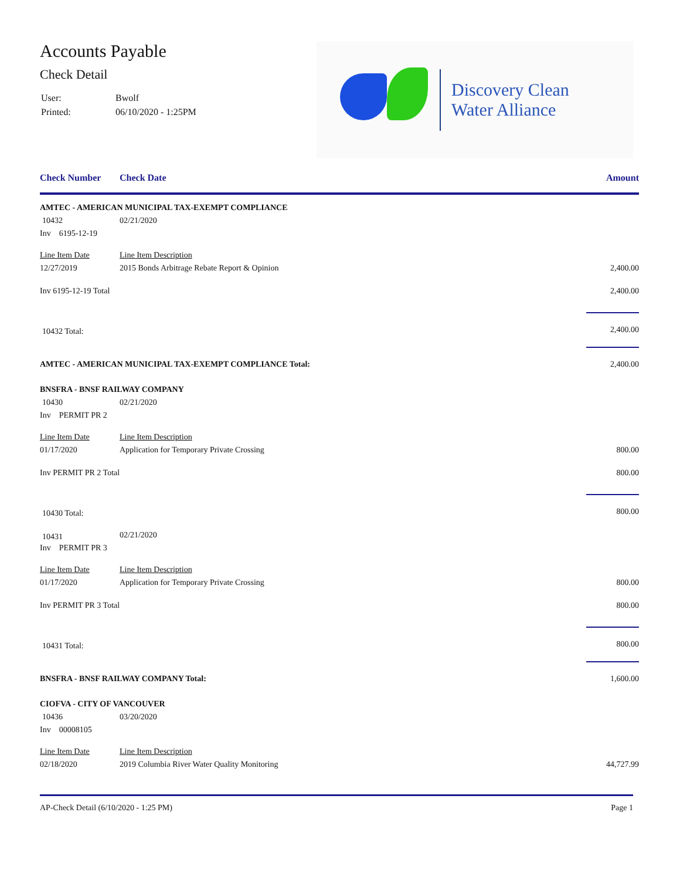Accounts Payable
Check Detail
| User: | Bwolf |
| Printed: | 06/10/2020 - 1:25PM |
Discovery Clean
Water Alliance
Check Number Check Date Amount
| AMTEC - AMERICAN MUNICIPAL TAX-EXEMPT COMPLIANCE | | | |
| 10432 | | 02/21/2020 | |
| | Inv 6195-12-19 | | |
| | Line Item Date | Line Item Description | |
| | 12/27/2019 | 2015 Bonds Arbitrage Rebate Report & Opinion | 2,400.00 |
| | Inv 6195-12-19 Total | | 2,400.00 |
| 10432 Total: | | | 2,400.00 |
| AMTEC - AMERICAN MUNICIPAL TAX-EXEMPT COMPLIANCE Total: | | | 2,400.00 |
| BNSFRA - BNSF RAILWAY COMPANY | | | |
| 10430 | | 02/21/2020 | |
| | Inv PERMIT PR 2 | | |
| | Line Item Date | Line Item Description | |
| | 01/17/2020 | Application for Temporary Private Crossing | 800.00 |
| | Inv PERMIT PR 2 Total | | 800.00 |
| 10430 Total: | | | 800.00 |
| 10431 | | 02/21/2020 | |
| | Inv PERMIT PR 3 | | |
| | Line Item Date | Line Item Description | |
| | 01/17/2020 | Application for Temporary Private Crossing | 800.00 |
| | Inv PERMIT PR 3 Total | | 800.00 |
| 10431 Total: | | | 800.00 |
| BNSFRA - BNSF RAILWAY COMPANY Total: | | | 1,600.00 |
| CIOFVA - CITY OF VANCOUVER | | | |
| 10436 | | 03/20/2020 | |
| | Inv 00008105 | | |
| | Line Item Date | Line Item Description | |
| | 02/18/2020 | 2019 Columbia River Water Quality Monitoring | 44,727.99 |
AP-Check Detail (6/10/2020 - 1:25 PM) Page 1